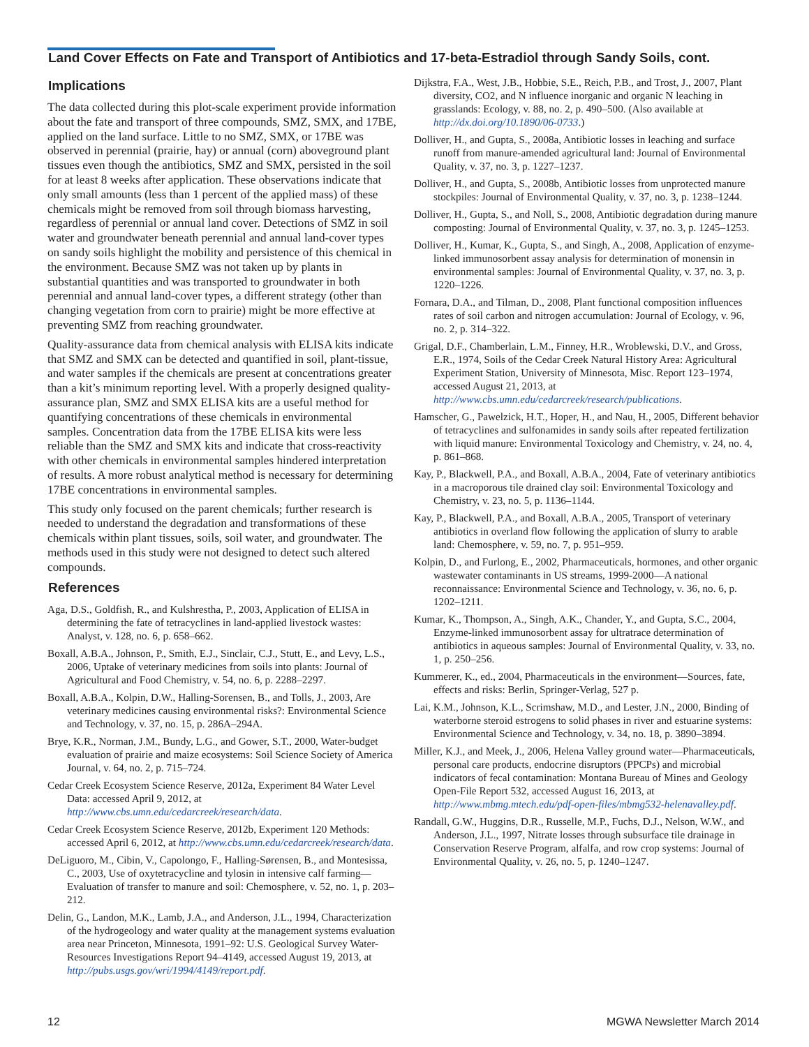Land Cover Effects on Fate and Transport of Antibiotics and 17-beta-Estradiol through Sandy Soils, cont.
Implications
The data collected during this plot-scale experiment provide information about the fate and transport of three compounds, SMZ, SMX, and 17BE, applied on the land surface. Little to no SMZ, SMX, or 17BE was observed in perennial (prairie, hay) or annual (corn) aboveground plant tissues even though the antibiotics, SMZ and SMX, persisted in the soil for at least 8 weeks after application. These observations indicate that only small amounts (less than 1 percent of the applied mass) of these chemicals might be removed from soil through biomass harvesting, regardless of perennial or annual land cover. Detections of SMZ in soil water and groundwater beneath perennial and annual land-cover types on sandy soils highlight the mobility and persistence of this chemical in the environment. Because SMZ was not taken up by plants in substantial quantities and was transported to groundwater in both perennial and annual land-cover types, a different strategy (other than changing vegetation from corn to prairie) might be more effective at preventing SMZ from reaching groundwater.
Quality-assurance data from chemical analysis with ELISA kits indicate that SMZ and SMX can be detected and quantified in soil, plant-tissue, and water samples if the chemicals are present at concentrations greater than a kit’s minimum reporting level. With a properly designed quality-assurance plan, SMZ and SMX ELISA kits are a useful method for quantifying concentrations of these chemicals in environmental samples. Concentration data from the 17BE ELISA kits were less reliable than the SMZ and SMX kits and indicate that cross-reactivity with other chemicals in environmental samples hindered interpretation of results. A more robust analytical method is necessary for determining 17BE concentrations in environmental samples.
This study only focused on the parent chemicals; further research is needed to understand the degradation and transformations of these chemicals within plant tissues, soils, soil water, and groundwater. The methods used in this study were not designed to detect such altered compounds.
References
Aga, D.S., Goldfish, R., and Kulshrestha, P., 2003, Application of ELISA in determining the fate of tetracyclines in land-applied livestock wastes: Analyst, v. 128, no. 6, p. 658–662.
Boxall, A.B.A., Johnson, P., Smith, E.J., Sinclair, C.J., Stutt, E., and Levy, L.S., 2006, Uptake of veterinary medicines from soils into plants: Journal of Agricultural and Food Chemistry, v. 54, no. 6, p. 2288–2297.
Boxall, A.B.A., Kolpin, D.W., Halling-Sorensen, B., and Tolls, J., 2003, Are veterinary medicines causing environmental risks?: Environmental Science and Technology, v. 37, no. 15, p. 286A–294A.
Brye, K.R., Norman, J.M., Bundy, L.G., and Gower, S.T., 2000, Water-budget evaluation of prairie and maize ecosystems: Soil Science Society of America Journal, v. 64, no. 2, p. 715–724.
Cedar Creek Ecosystem Science Reserve, 2012a, Experiment 84 Water Level Data: accessed April 9, 2012, at http://www.cbs.umn.edu/cedarcreek/research/data.
Cedar Creek Ecosystem Science Reserve, 2012b, Experiment 120 Methods: accessed April 6, 2012, at http://www.cbs.umn.edu/cedarcreek/research/data.
DeLiguoro, M., Cibin, V., Capolongo, F., Halling-Sørensen, B., and Montesissa, C., 2003, Use of oxytetracycline and tylosin in intensive calf farming—Evaluation of transfer to manure and soil: Chemosphere, v. 52, no. 1, p. 203–212.
Delin, G., Landon, M.K., Lamb, J.A., and Anderson, J.L., 1994, Characterization of the hydrogeology and water quality at the management systems evaluation area near Princeton, Minnesota, 1991–92: U.S. Geological Survey Water-Resources Investigations Report 94–4149, accessed August 19, 2013, at http://pubs.usgs.gov/wri/1994/4149/report.pdf.
Dijkstra, F.A., West, J.B., Hobbie, S.E., Reich, P.B., and Trost, J., 2007, Plant diversity, CO2, and N influence inorganic and organic N leaching in grasslands: Ecology, v. 88, no. 2, p. 490–500. (Also available at http://dx.doi.org/10.1890/06-0733.)
Dolliver, H., and Gupta, S., 2008a, Antibiotic losses in leaching and surface runoff from manure-amended agricultural land: Journal of Environmental Quality, v. 37, no. 3, p. 1227–1237.
Dolliver, H., and Gupta, S., 2008b, Antibiotic losses from unprotected manure stockpiles: Journal of Environmental Quality, v. 37, no. 3, p. 1238–1244.
Dolliver, H., Gupta, S., and Noll, S., 2008, Antibiotic degradation during manure composting: Journal of Environmental Quality, v. 37, no. 3, p. 1245–1253.
Dolliver, H., Kumar, K., Gupta, S., and Singh, A., 2008, Application of enzyme-linked immunosorbent assay analysis for determination of monensin in environmental samples: Journal of Environmental Quality, v. 37, no. 3, p. 1220–1226.
Fornara, D.A., and Tilman, D., 2008, Plant functional composition influences rates of soil carbon and nitrogen accumulation: Journal of Ecology, v. 96, no. 2, p. 314–322.
Grigal, D.F., Chamberlain, L.M., Finney, H.R., Wroblewski, D.V., and Gross, E.R., 1974, Soils of the Cedar Creek Natural History Area: Agricultural Experiment Station, University of Minnesota, Misc. Report 123–1974, accessed August 21, 2013, at http://www.cbs.umn.edu/cedarcreek/research/publications.
Hamscher, G., Pawelzick, H.T., Hoper, H., and Nau, H., 2005, Different behavior of tetracyclines and sulfonamides in sandy soils after repeated fertilization with liquid manure: Environmental Toxicology and Chemistry, v. 24, no. 4, p. 861–868.
Kay, P., Blackwell, P.A., and Boxall, A.B.A., 2004, Fate of veterinary antibiotics in a macroporous tile drained clay soil: Environmental Toxicology and Chemistry, v. 23, no. 5, p. 1136–1144.
Kay, P., Blackwell, P.A., and Boxall, A.B.A., 2005, Transport of veterinary antibiotics in overland flow following the application of slurry to arable land: Chemosphere, v. 59, no. 7, p. 951–959.
Kolpin, D., and Furlong, E., 2002, Pharmaceuticals, hormones, and other organic wastewater contaminants in US streams, 1999-2000—A national reconnaissance: Environmental Science and Technology, v. 36, no. 6, p. 1202–1211.
Kumar, K., Thompson, A., Singh, A.K., Chander, Y., and Gupta, S.C., 2004, Enzyme-linked immunosorbent assay for ultratrace determination of antibiotics in aqueous samples: Journal of Environmental Quality, v. 33, no. 1, p. 250–256.
Kummerer, K., ed., 2004, Pharmaceuticals in the environment—Sources, fate, effects and risks: Berlin, Springer-Verlag, 527 p.
Lai, K.M., Johnson, K.L., Scrimshaw, M.D., and Lester, J.N., 2000, Binding of waterborne steroid estrogens to solid phases in river and estuarine systems: Environmental Science and Technology, v. 34, no. 18, p. 3890–3894.
Miller, K.J., and Meek, J., 2006, Helena Valley ground water—Pharmaceuticals, personal care products, endocrine disruptors (PPCPs) and microbial indicators of fecal contamination: Montana Bureau of Mines and Geology Open-File Report 532, accessed August 16, 2013, at http://www.mbmg.mtech.edu/pdf-open-files/mbmg532-helenavalley.pdf.
Randall, G.W., Huggins, D.R., Russelle, M.P., Fuchs, D.J., Nelson, W.W., and Anderson, J.L., 1997, Nitrate losses through subsurface tile drainage in Conservation Reserve Program, alfalfa, and row crop systems: Journal of Environmental Quality, v. 26, no. 5, p. 1240–1247.
12 MGWA Newsletter March 2014